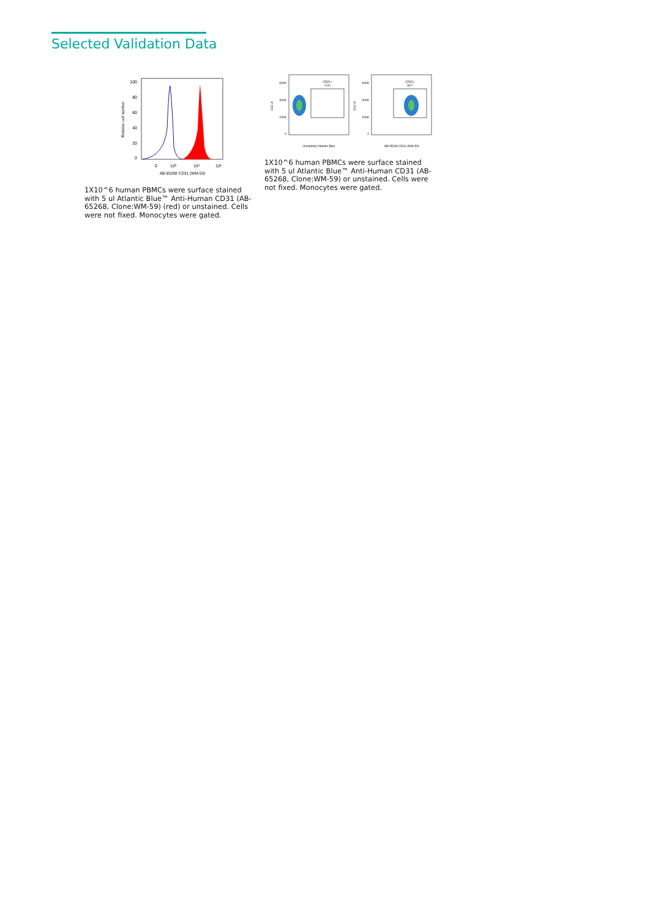Selected Validation Data
100
80
60
40
20
0
Relative cell number
0
10³
10⁴
10⁵
AB-65268 CD31 (WM-59)
1X10^6 human PBMCs were surface stained with 5 ul Atlantic Blue™ Anti-Human CD31 (AB-65268, Clone:WM-59) (red) or unstained. Cells were not fixed. Monocytes were gated.
CD31+
2.02
600K
400K
200K
0
SSC-A
Unstained, Atlantic Blue
CD31+
99.7
600K
400K
200K
0
SSC-A
AB-65268 CD31 (WM-59)
1X10^6 human PBMCs were surface stained with 5 ul Atlantic Blue™ Anti-Human CD31 (AB-65268, Clone:WM-59) or unstained. Cells were not fixed. Monocytes were gated.